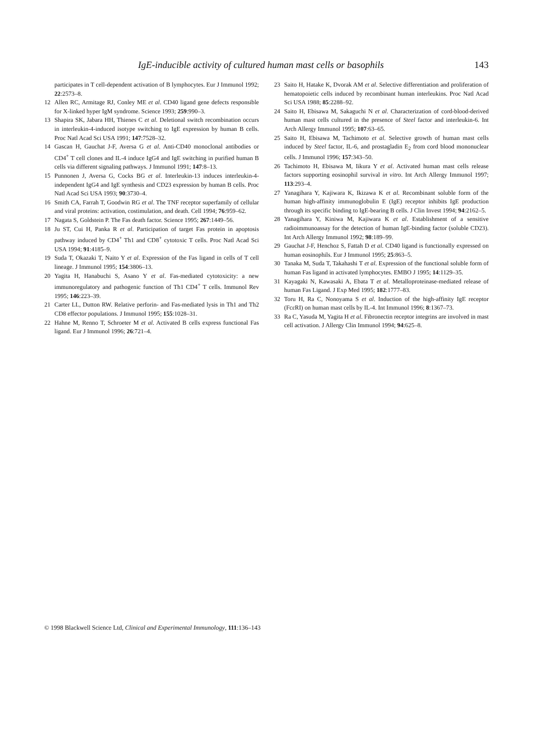IgE-inducible activity of cultured human mast cells or basophils 143
participates in T cell-dependent activation of B lymphocytes. Eur J Immunol 1992; 22:2573–8.
12 Allen RC, Armitage RJ, Conley ME et al. CD40 ligand gene defects responsible for X-linked hyper IgM syndrome. Science 1993; 259:990–3.
13 Shapira SK, Jabara HH, Thienes C et al. Deletional switch recombination occurs in interleukin-4-induced isotype switching to IgE expression by human B cells. Proc Natl Acad Sci USA 1991; 147:7528–32.
14 Gascan H, Gauchat J-F, Aversa G et al. Anti-CD40 monoclonal antibodies or CD4<sup>+</sup> T cell clones and IL-4 induce IgG4 and IgE switching in purified human B cells via different signaling pathways. J Immunol 1991; 147:8–13.
15 Punnonen J, Aversa G, Cocks BG et al. Interleukin-13 induces interleukin-4-independent IgG4 and IgE synthesis and CD23 expression by human B cells. Proc Natl Acad Sci USA 1993; 90:3730–4.
16 Smith CA, Farrah T, Goodwin RG et al. The TNF receptor superfamily of cellular and viral proteins: activation, costimulation, and death. Cell 1994; 76:959–62.
17 Nagata S, Goldstein P. The Fas death factor. Science 1995; 267:1449–56.
18 Ju ST, Cui H, Panka R et al. Participation of target Fas protein in apoptosis pathway induced by CD4<sup>+</sup> Th1 and CD8<sup>+</sup> cytotoxic T cells. Proc Natl Acad Sci USA 1994; 91:4185–9.
19 Suda T, Okazaki T, Naito Y et al. Expression of the Fas ligand in cells of T cell lineage. J Immunol 1995; 154:3806–13.
20 Yagita H, Hanabuchi S, Asano Y et al. Fas-mediated cytotoxicity: a new immunoregulatory and pathogenic function of Th1 CD4<sup>+</sup> T cells. Immunol Rev 1995; 146:223–39.
21 Carter LL, Dutton RW. Relative perforin- and Fas-mediated lysis in Th1 and Th2 CD8 effector populations. J Immunol 1995; 155:1028–31.
22 Hahne M, Renno T, Schroeter M et al. Activated B cells express functional Fas ligand. Eur J Immunol 1996; 26:721–4.
23 Saito H, Hatake K, Dvorak AM et al. Selective differentiation and proliferation of hematopoietic cells induced by recombinant human interleukins. Proc Natl Acad Sci USA 1988; 85:2288–92.
24 Saito H, Ebisawa M, Sakaguchi N et al. Characterization of cord-blood-derived human mast cells cultured in the presence of Steel factor and interleukin-6. Int Arch Allergy Immunol 1995; 107:63–65.
25 Saito H, Ebisawa M, Tachimoto et al. Selective growth of human mast cells induced by Steel factor, IL-6, and prostagladin E<sub>2</sub> from cord blood mononuclear cells. J Immunol 1996; 157:343–50.
26 Tachimoto H, Ebisawa M, Iikura Y et al. Activated human mast cells release factors supporting eosinophil survival in vitro. Int Arch Allergy Immunol 1997; 113:293–4.
27 Yanagihara Y, Kajiwara K, Ikizawa K et al. Recombinant soluble form of the human high-affinity immunoglobulin E (IgE) receptor inhibits IgE production through its specific binding to IgE-bearing B cells. J Clin Invest 1994; 94:2162–5.
28 Yanagihara Y, Kiniwa M, Kajiwara K et al. Establishment of a sensitive radioimmunoassay for the detection of human IgE-binding factor (soluble CD23). Int Arch Allergy Immunol 1992; 98:189–99.
29 Gauchat J-F, Henchoz S, Fattah D et al. CD40 ligand is functionally expressed on human eosinophils. Eur J Immunol 1995; 25:863–5.
30 Tanaka M, Suda T, Takahashi T et al. Expression of the functional soluble form of human Fas ligand in activated lymphocytes. EMBO J 1995; 14:1129–35.
31 Kayagaki N, Kawasaki A, Ebata T et al. Metalloproteinase-mediated release of human Fas Ligand. J Exp Med 1995; 182:1777–83.
32 Toru H, Ra C, Nonoyama S et al. Induction of the high-affinity IgE receptor (FcεRI) on human mast cells by IL-4. Int Immunol 1996; 8:1367–73.
33 Ra C, Yasuda M, Yagita H et al. Fibronectin receptor integrins are involved in mast cell activation. J Allergy Clin Immunol 1994; 94:625–8.
© 1998 Blackwell Science Ltd, Clinical and Experimental Immunology, 111:136–143